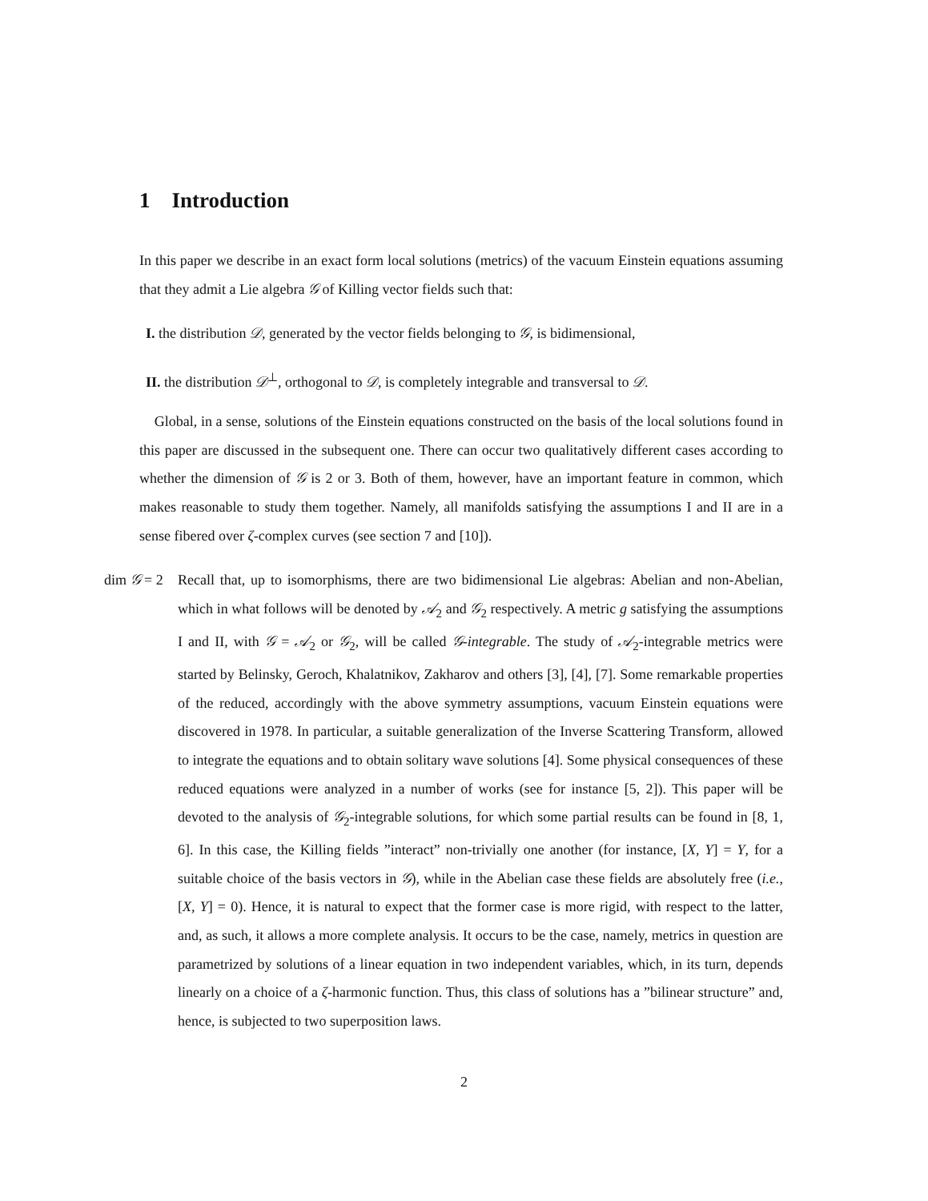1 Introduction
In this paper we describe in an exact form local solutions (metrics) of the vacuum Einstein equations assuming that they admit a Lie algebra 𝒢 of Killing vector fields such that:
I. the distribution 𝒟, generated by the vector fields belonging to 𝒢, is bidimensional,
II. the distribution 𝒟<sup>⊥</sup>, orthogonal to 𝒟, is completely integrable and transversal to 𝒟.
Global, in a sense, solutions of the Einstein equations constructed on the basis of the local solutions found in this paper are discussed in the subsequent one. There can occur two qualitatively different cases according to whether the dimension of 𝒢 is 2 or 3. Both of them, however, have an important feature in common, which makes reasonable to study them together. Namely, all manifolds satisfying the assumptions I and II are in a sense fibered over ζ-complex curves (see section 7 and [10]).
dim 𝒢 = 2 Recall that, up to isomorphisms, there are two bidimensional Lie algebras: Abelian and non-Abelian, which in what follows will be denoted by 𝒜<sub>2</sub> and 𝒢<sub>2</sub> respectively. A metric g satisfying the assumptions I and II, with 𝒢 = 𝒜<sub>2</sub> or 𝒢<sub>2</sub>, will be called 𝒢-integrable. The study of 𝒜<sub>2</sub>-integrable metrics were started by Belinsky, Geroch, Khalatnikov, Zakharov and others [3], [4], [7]. Some remarkable properties of the reduced, accordingly with the above symmetry assumptions, vacuum Einstein equations were discovered in 1978. In particular, a suitable generalization of the Inverse Scattering Transform, allowed to integrate the equations and to obtain solitary wave solutions [4]. Some physical consequences of these reduced equations were analyzed in a number of works (see for instance [5, 2]). This paper will be devoted to the analysis of 𝒢<sub>2</sub>-integrable solutions, for which some partial results can be found in [8, 1, 6]. In this case, the Killing fields ”interact” non-trivially one another (for instance, [X, Y] = Y, for a suitable choice of the basis vectors in 𝒢), while in the Abelian case these fields are absolutely free (i.e., [X, Y] = 0). Hence, it is natural to expect that the former case is more rigid, with respect to the latter, and, as such, it allows a more complete analysis. It occurs to be the case, namely, metrics in question are parametrized by solutions of a linear equation in two independent variables, which, in its turn, depends linearly on a choice of a ζ-harmonic function. Thus, this class of solutions has a ”bilinear structure” and, hence, is subjected to two superposition laws.
2